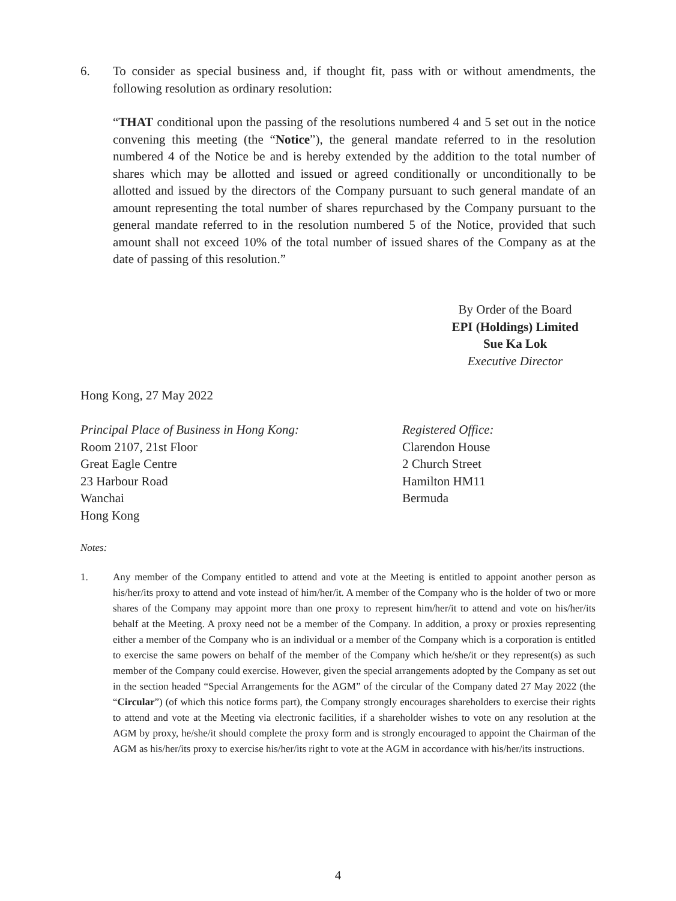6. To consider as special business and, if thought fit, pass with or without amendments, the following resolution as ordinary resolution:
“THAT conditional upon the passing of the resolutions numbered 4 and 5 set out in the notice convening this meeting (the “Notice”), the general mandate referred to in the resolution numbered 4 of the Notice be and is hereby extended by the addition to the total number of shares which may be allotted and issued or agreed conditionally or unconditionally to be allotted and issued by the directors of the Company pursuant to such general mandate of an amount representing the total number of shares repurchased by the Company pursuant to the general mandate referred to in the resolution numbered 5 of the Notice, provided that such amount shall not exceed 10% of the total number of issued shares of the Company as at the date of passing of this resolution.”
By Order of the Board
EPI (Holdings) Limited
Sue Ka Lok
Executive Director
Hong Kong, 27 May 2022
Principal Place of Business in Hong Kong:
Room 2107, 21st Floor
Great Eagle Centre
23 Harbour Road
Wanchai
Hong Kong
Registered Office:
Clarendon House
2 Church Street
Hamilton HM11
Bermuda
Notes:
1. Any member of the Company entitled to attend and vote at the Meeting is entitled to appoint another person as his/her/its proxy to attend and vote instead of him/her/it. A member of the Company who is the holder of two or more shares of the Company may appoint more than one proxy to represent him/her/it to attend and vote on his/her/its behalf at the Meeting. A proxy need not be a member of the Company. In addition, a proxy or proxies representing either a member of the Company who is an individual or a member of the Company which is a corporation is entitled to exercise the same powers on behalf of the member of the Company which he/she/it or they represent(s) as such member of the Company could exercise. However, given the special arrangements adopted by the Company as set out in the section headed “Special Arrangements for the AGM” of the circular of the Company dated 27 May 2022 (the “Circular”) (of which this notice forms part), the Company strongly encourages shareholders to exercise their rights to attend and vote at the Meeting via electronic facilities, if a shareholder wishes to vote on any resolution at the AGM by proxy, he/she/it should complete the proxy form and is strongly encouraged to appoint the Chairman of the AGM as his/her/its proxy to exercise his/her/its right to vote at the AGM in accordance with his/her/its instructions.
4